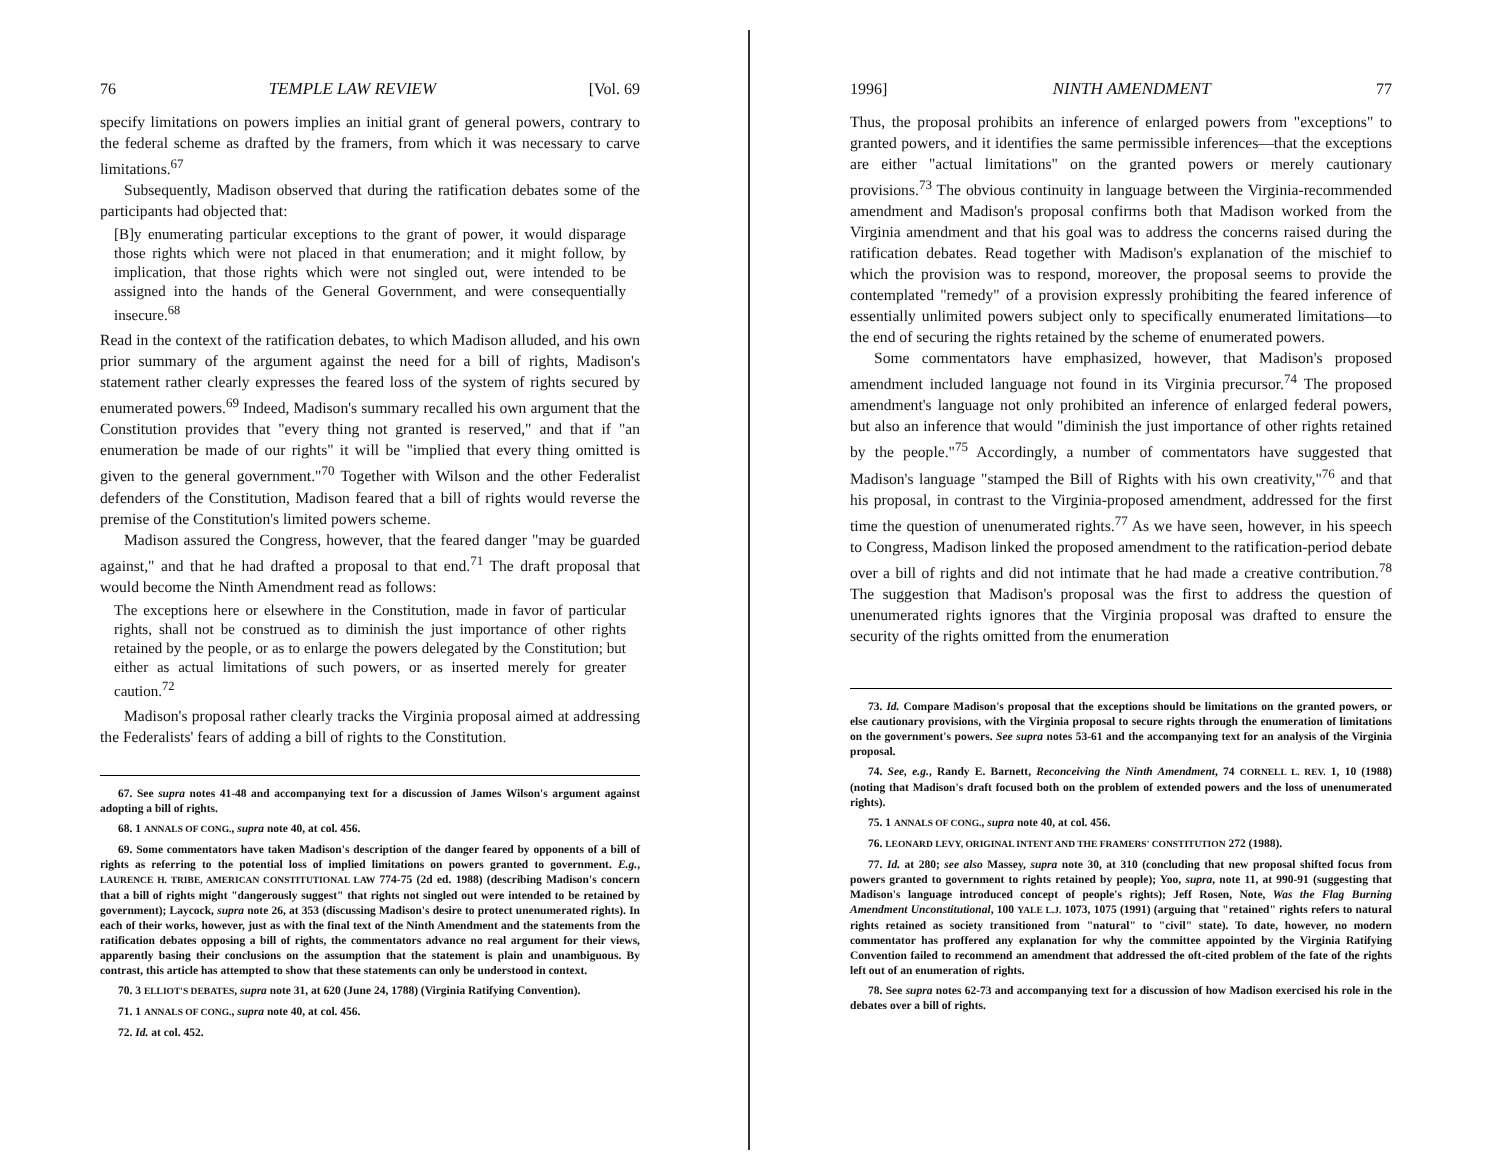76 TEMPLE LAW REVIEW [Vol. 69
specify limitations on powers implies an initial grant of general powers, contrary to the federal scheme as drafted by the framers, from which it was necessary to carve limitations.<sup>67</sup>
Subsequently, Madison observed that during the ratification debates some of the participants had objected that:
[B]y enumerating particular exceptions to the grant of power, it would disparage those rights which were not placed in that enumeration; and it might follow, by implication, that those rights which were not singled out, were intended to be assigned into the hands of the General Government, and were consequentially insecure.<sup>68</sup>
Read in the context of the ratification debates, to which Madison alluded, and his own prior summary of the argument against the need for a bill of rights, Madison's statement rather clearly expresses the feared loss of the system of rights secured by enumerated powers.<sup>69</sup> Indeed, Madison's summary recalled his own argument that the Constitution provides that "every thing not granted is reserved," and that if "an enumeration be made of our rights" it will be "implied that every thing omitted is given to the general government."<sup>70</sup> Together with Wilson and the other Federalist defenders of the Constitution, Madison feared that a bill of rights would reverse the premise of the Constitution's limited powers scheme.
Madison assured the Congress, however, that the feared danger "may be guarded against," and that he had drafted a proposal to that end.<sup>71</sup> The draft proposal that would become the Ninth Amendment read as follows:
The exceptions here or elsewhere in the Constitution, made in favor of particular rights, shall not be construed as to diminish the just importance of other rights retained by the people, or as to enlarge the powers delegated by the Constitution; but either as actual limitations of such powers, or as inserted merely for greater caution.<sup>72</sup>
Madison's proposal rather clearly tracks the Virginia proposal aimed at addressing the Federalists' fears of adding a bill of rights to the Constitution.
67. See supra notes 41-48 and accompanying text for a discussion of James Wilson's argument against adopting a bill of rights.
68. 1 ANNALS OF CONG., supra note 40, at col. 456.
69. Some commentators have taken Madison's description of the danger feared by opponents of a bill of rights as referring to the potential loss of implied limitations on powers granted to government. E.g., LAURENCE H. TRIBE, AMERICAN CONSTITUTIONAL LAW 774-75 (2d ed. 1988) (describing Madison's concern that a bill of rights might "dangerously suggest" that rights not singled out were intended to be retained by government); Laycock, supra note 26, at 353 (discussing Madison's desire to protect unenumerated rights). In each of their works, however, just as with the final text of the Ninth Amendment and the statements from the ratification debates opposing a bill of rights, the commentators advance no real argument for their views, apparently basing their conclusions on the assumption that the statement is plain and unambiguous. By contrast, this article has attempted to show that these statements can only be understood in context.
70. 3 ELLIOT'S DEBATES, supra note 31, at 620 (June 24, 1788) (Virginia Ratifying Convention).
71. 1 ANNALS OF CONG., supra note 40, at col. 456.
72. Id. at col. 452.
1996] NINTH AMENDMENT 77
Thus, the proposal prohibits an inference of enlarged powers from "exceptions" to granted powers, and it identifies the same permissible inferences—that the exceptions are either "actual limitations" on the granted powers or merely cautionary provisions.<sup>73</sup> The obvious continuity in language between the Virginia-recommended amendment and Madison's proposal confirms both that Madison worked from the Virginia amendment and that his goal was to address the concerns raised during the ratification debates. Read together with Madison's explanation of the mischief to which the provision was to respond, moreover, the proposal seems to provide the contemplated "remedy" of a provision expressly prohibiting the feared inference of essentially unlimited powers subject only to specifically enumerated limitations—to the end of securing the rights retained by the scheme of enumerated powers.
Some commentators have emphasized, however, that Madison's proposed amendment included language not found in its Virginia precursor.<sup>74</sup> The proposed amendment's language not only prohibited an inference of enlarged federal powers, but also an inference that would "diminish the just importance of other rights retained by the people."<sup>75</sup> Accordingly, a number of commentators have suggested that Madison's language "stamped the Bill of Rights with his own creativity,"<sup>76</sup> and that his proposal, in contrast to the Virginia-proposed amendment, addressed for the first time the question of unenumerated rights.<sup>77</sup> As we have seen, however, in his speech to Congress, Madison linked the proposed amendment to the ratification-period debate over a bill of rights and did not intimate that he had made a creative contribution.<sup>78</sup> The suggestion that Madison's proposal was the first to address the question of unenumerated rights ignores that the Virginia proposal was drafted to ensure the security of the rights omitted from the enumeration
73. Id. Compare Madison's proposal that the exceptions should be limitations on the granted powers, or else cautionary provisions, with the Virginia proposal to secure rights through the enumeration of limitations on the government's powers. See supra notes 53-61 and the accompanying text for an analysis of the Virginia proposal.
74. See, e.g., Randy E. Barnett, Reconceiving the Ninth Amendment, 74 CORNELL L. REV. 1, 10 (1988) (noting that Madison's draft focused both on the problem of extended powers and the loss of unenumerated rights).
75. 1 ANNALS OF CONG., supra note 40, at col. 456.
76. LEONARD LEVY, ORIGINAL INTENT AND THE FRAMERS' CONSTITUTION 272 (1988).
77. Id. at 280; see also Massey, supra note 30, at 310 (concluding that new proposal shifted focus from powers granted to government to rights retained by people); Yoo, supra, note 11, at 990-91 (suggesting that Madison's language introduced concept of people's rights); Jeff Rosen, Note, Was the Flag Burning Amendment Unconstitutional, 100 YALE L.J. 1073, 1075 (1991) (arguing that "retained" rights refers to natural rights retained as society transitioned from "natural" to "civil" state). To date, however, no modern commentator has proffered any explanation for why the committee appointed by the Virginia Ratifying Convention failed to recommend an amendment that addressed the oft-cited problem of the fate of the rights left out of an enumeration of rights.
78. See supra notes 62-73 and accompanying text for a discussion of how Madison exercised his role in the debates over a bill of rights.